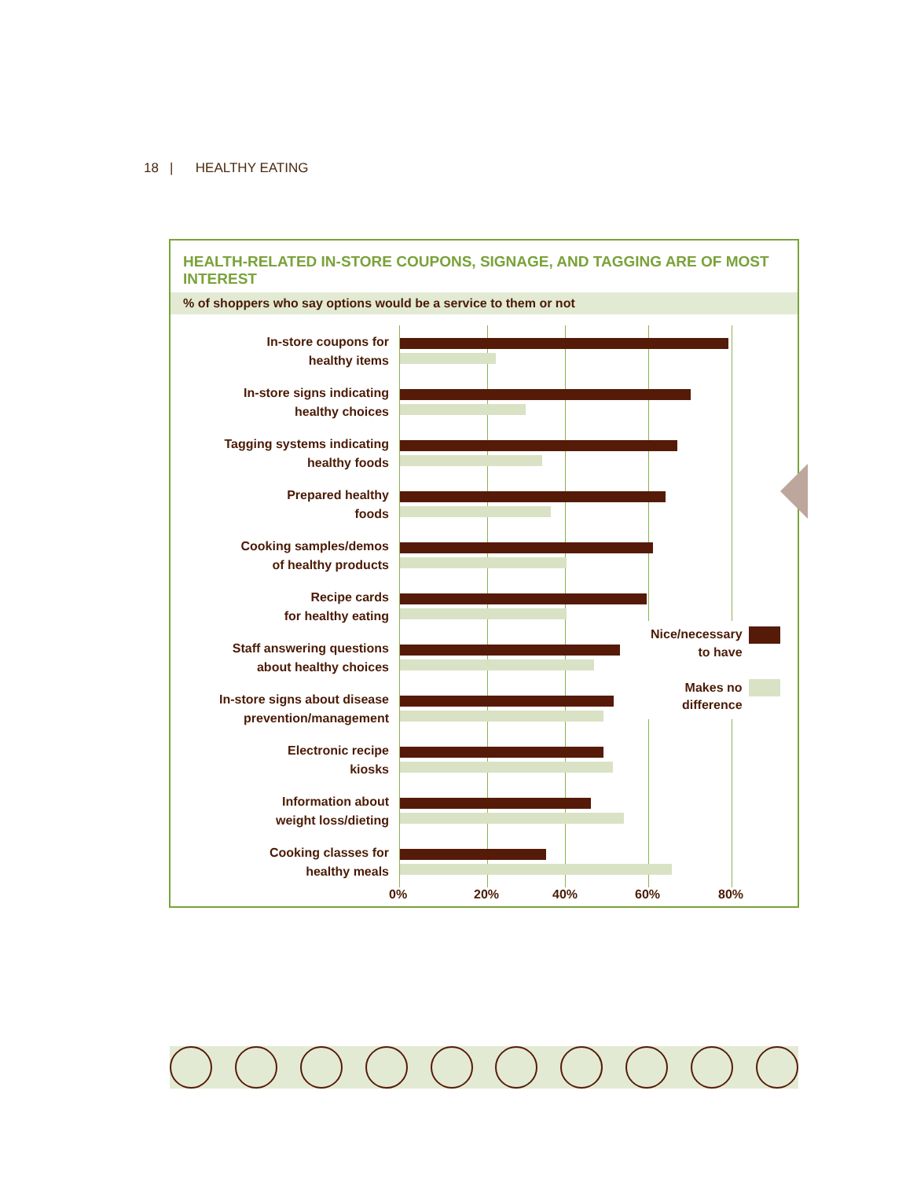18 | HEALTHY EATING
HEALTH-RELATED IN-STORE COUPONS, SIGNAGE, AND TAGGING ARE OF MOST INTEREST
% of shoppers who say options would be a service to them or not
In-store coupons for
healthy items
In-store signs indicating
healthy choices
Tagging systems indicating
healthy foods
Prepared healthy
foods
Cooking samples/demos
of healthy products
Recipe cards
for healthy eating
Staff answering questions
about healthy choices
In-store signs about disease
prevention/management
Electronic recipe
kiosks
Information about
weight loss/dieting
Cooking classes for
healthy meals
0% 20% 40% 60% 80%
Nice/necessary
to have
Makes no
difference